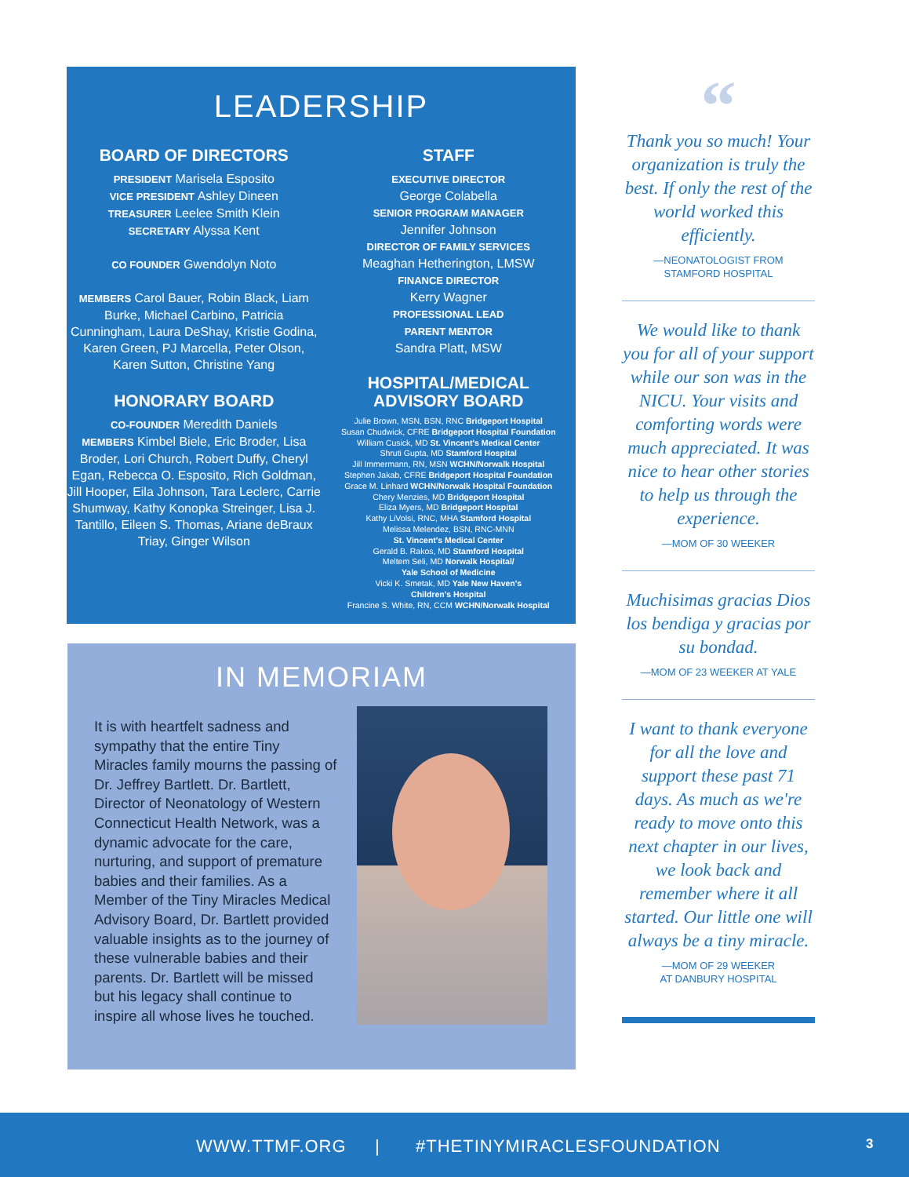LEADERSHIP
BOARD OF DIRECTORS
PRESIDENT Marisela Esposito
VICE PRESIDENT Ashley Dineen
TREASURER Leelee Smith Klein
SECRETARY Alyssa Kent
CO FOUNDER Gwendolyn Noto
MEMBERS Carol Bauer, Robin Black, Liam Burke, Michael Carbino, Patricia Cunningham, Laura DeShay, Kristie Godina, Karen Green, PJ Marcella, Peter Olson, Karen Sutton, Christine Yang
HONORARY BOARD
CO-FOUNDER Meredith Daniels
MEMBERS Kimbel Biele, Eric Broder, Lisa Broder, Lori Church, Robert Duffy, Cheryl Egan, Rebecca O. Esposito, Rich Goldman, Jill Hooper, Eila Johnson, Tara Leclerc, Carrie Shumway, Kathy Konopka Streinger, Lisa J. Tantillo, Eileen S. Thomas, Ariane deBraux Triay, Ginger Wilson
STAFF
EXECUTIVE DIRECTOR
George Colabella
SENIOR PROGRAM MANAGER
Jennifer Johnson
DIRECTOR OF FAMILY SERVICES
Meaghan Hetherington, LMSW
FINANCE DIRECTOR
Kerry Wagner
PROFESSIONAL LEAD
PARENT MENTOR
Sandra Platt, MSW
HOSPITAL/MEDICAL
ADVISORY BOARD
Julie Brown, MSN, BSN, RNC Bridgeport Hospital
Susan Chudwick, CFRE Bridgeport Hospital Foundation
William Cusick, MD St. Vincent's Medical Center
Shruti Gupta, MD Stamford Hospital
Jill Immermann, RN, MSN WCHN/Norwalk Hospital
Stephen Jakab, CFRE Bridgeport Hospital Foundation
Grace M. Linhard WCHN/Norwalk Hospital Foundation
Chery Menzies, MD Bridgeport Hospital
Eliza Myers, MD Bridgeport Hospital
Kathy LiVolsi, RNC, MHA Stamford Hospital
Melissa Melendez, BSN, RNC-MNN
St. Vincent's Medical Center
Gerald B. Rakos, MD Stamford Hospital
Meltem Seli, MD Norwalk Hospital/
Yale School of Medicine
Vicki K. Smetak, MD Yale New Haven's
Children's Hospital
Francine S. White, RN, CCM WCHN/Norwalk Hospital
IN MEMORIAM
It is with heartfelt sadness and sympathy that the entire Tiny Miracles family mourns the passing of Dr. Jeffrey Bartlett. Dr. Bartlett, Director of Neonatology of Western Connecticut Health Network, was a dynamic advocate for the care, nurturing, and support of premature babies and their families. As a Member of the Tiny Miracles Medical Advisory Board, Dr. Bartlett provided valuable insights as to the journey of these vulnerable babies and their parents. Dr. Bartlett will be missed but his legacy shall continue to inspire all whose lives he touched.
“
Thank you so much! Your organization is truly the best. If only the rest of the world worked this efficiently.
—NEONATOLOGIST FROM
STAMFORD HOSPITAL
We would like to thank you for all of your support while our son was in the NICU. Your visits and comforting words were much appreciated. It was nice to hear other stories to help us through the experience.
—MOM OF 30 WEEKER
Muchisimas gracias Dios los bendiga y gracias por su bondad.
—MOM OF 23 WEEKER AT YALE
I want to thank everyone for all the love and support these past 71 days. As much as we're ready to move onto this next chapter in our lives, we look back and remember where it all started. Our little one will always be a tiny miracle.
—MOM OF 29 WEEKER
AT DANBURY HOSPITAL
WWW.TTMF.ORG | #THETINYMIRACLESFOUNDATION 3